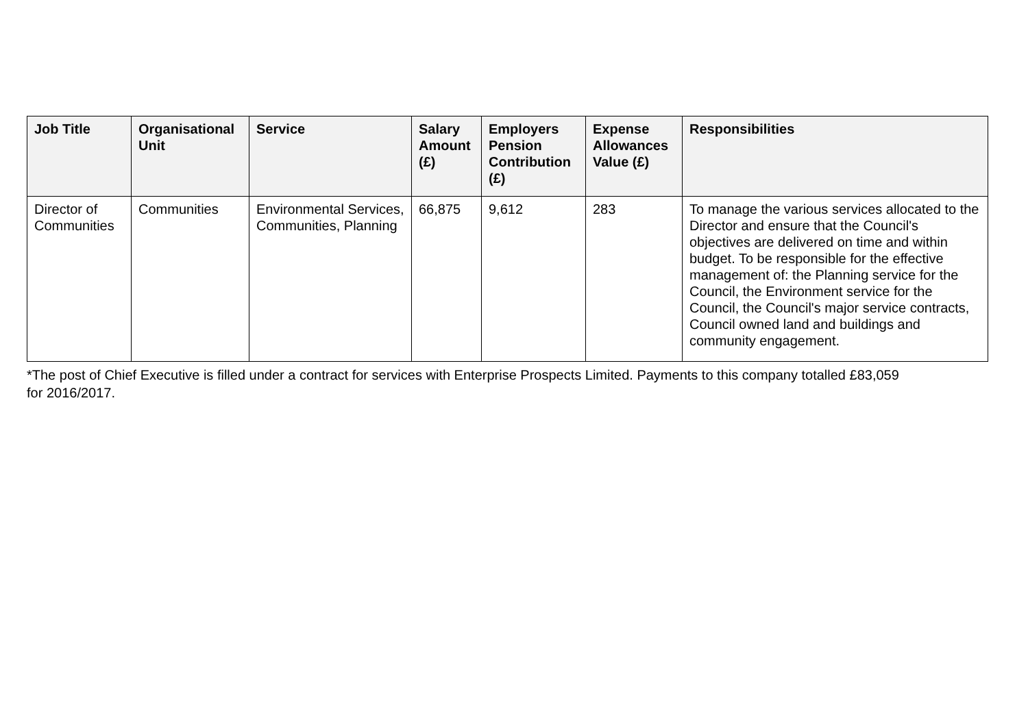| Job Title | Organisational Unit | Service | Salary Amount (£) | Employers Pension Contribution (£) | Expense Allowances Value (£) | Responsibilities |
| --- | --- | --- | --- | --- | --- | --- |
| Director of Communities | Communities | Environmental Services, Communities, Planning | 66,875 | 9,612 | 283 | To manage the various services allocated to the Director and ensure that the Council's objectives are delivered on time and within budget. To be responsible for the effective management of: the Planning service for the Council, the Environment service for the Council, the Council's major service contracts, Council owned land and buildings and community engagement. |
*The post of Chief Executive is filled under a contract for services with Enterprise Prospects Limited. Payments to this company totalled £83,059 for 2016/2017.